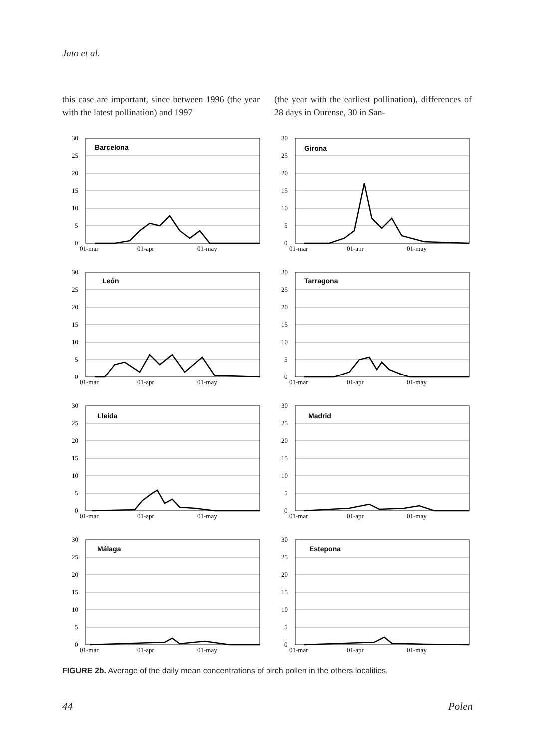Jato et al.
this case are important, since between 1996 (the year with the latest pollination) and 1997
(the year with the earliest pollination), differences of 28 days in Ourense, 30 in San-
30
25
20
15
10
5
0
01-mar
01-apr
01-may
Barcelona
30
25
20
15
10
5
0
01-mar
01-apr
01-may
Girona
30
25
20
15
10
5
0
01-mar
01-apr
01-may
León
30
25
20
15
10
5
0
01-mar
01-apr
01-may
Tarragona
30
25
20
15
10
5
0
01-mar
01-apr
01-may
Lleida
30
25
20
15
10
5
0
01-mar
01-apr
01-may
Madrid
30
25
20
15
10
5
0
01-mar
01-apr
01-may
Málaga
30
25
20
15
10
5
0
01-mar
01-apr
01-may
Estepona
FIGURE 2b. Average of the daily mean concentrations of birch pollen in the others localities.
44 Polen